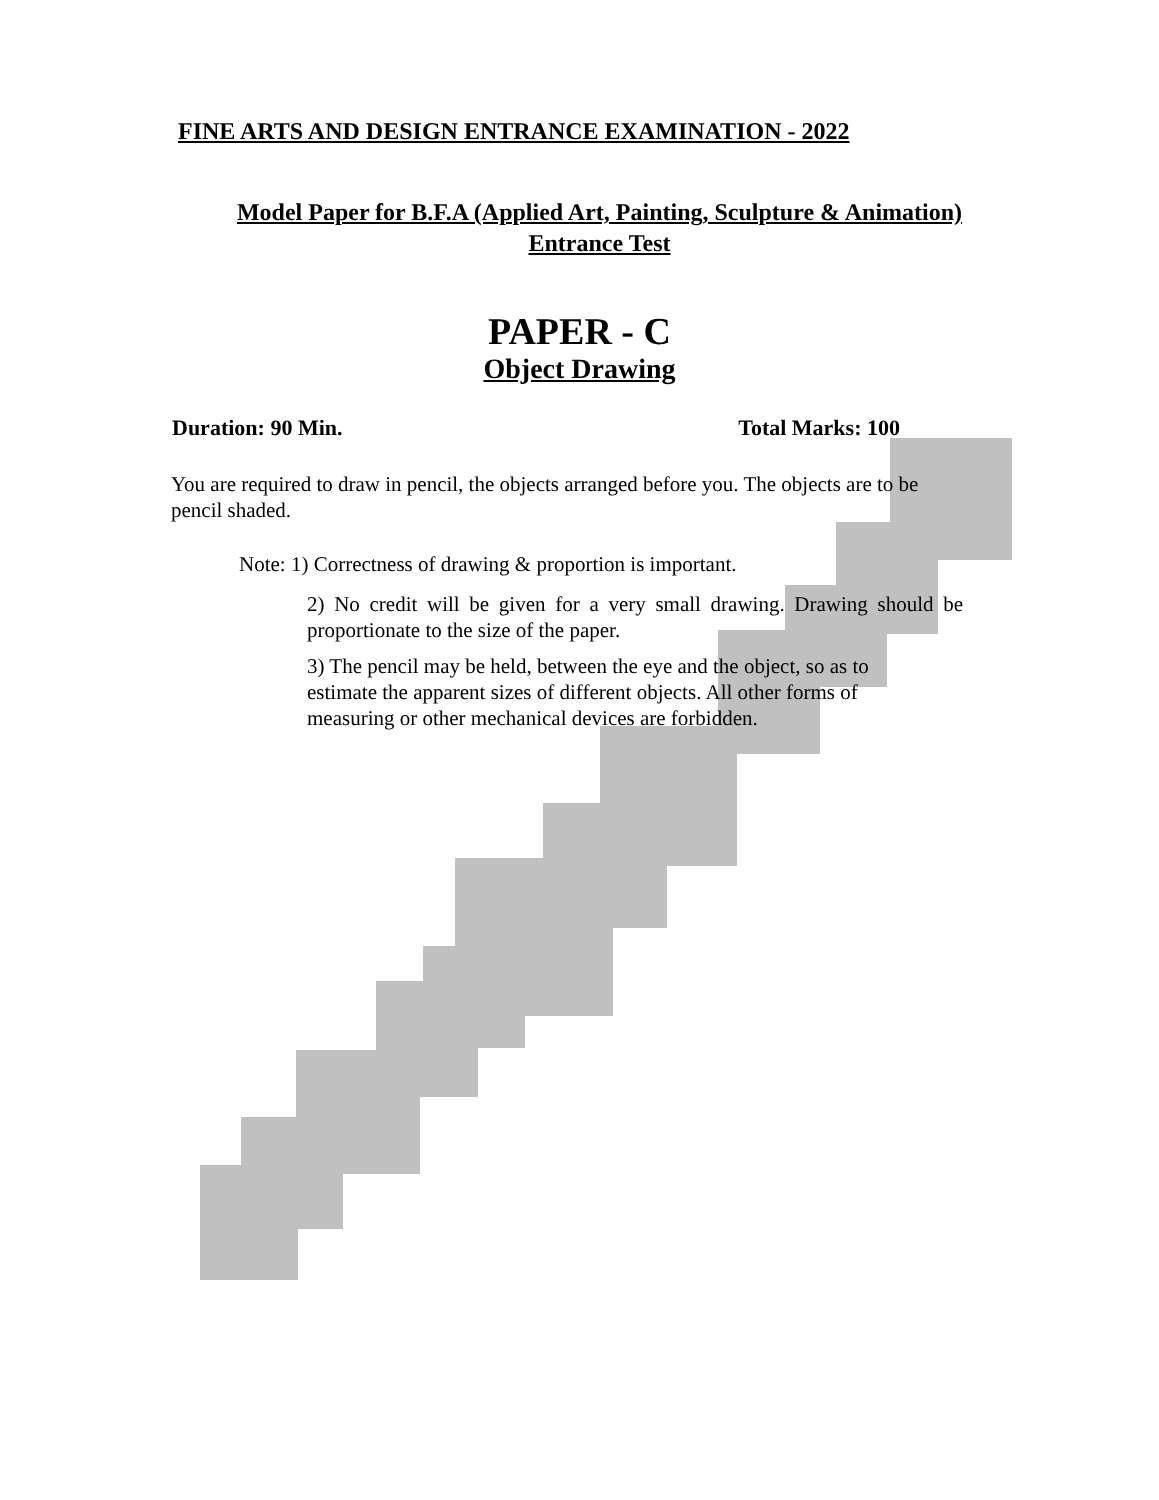FINE ARTS AND DESIGN ENTRANCE EXAMINATION - 2022
Model Paper for B.F.A (Applied Art, Painting, Sculpture & Animation)
Entrance Test
PAPER - C
Object Drawing
Duration: 90 Min. Total Marks: 100
You are required to draw in pencil, the objects arranged before you. The objects are to be pencil shaded.
Note: 1) Correctness of drawing & proportion is important.
2) No credit will be given for a very small drawing. Drawing should be proportionate to the size of the paper.
3) The pencil may be held, between the eye and the object, so as to estimate the apparent sizes of different objects. All other forms of measuring or other mechanical devices are forbidden.